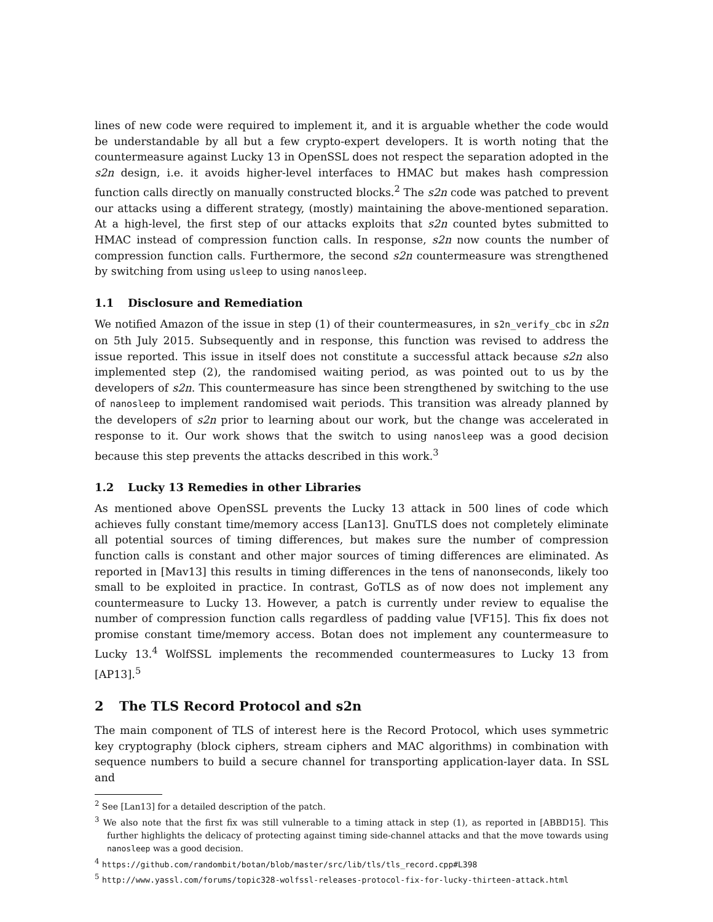lines of new code were required to implement it, and it is arguable whether the code would be understandable by all but a few crypto-expert developers. It is worth noting that the countermeasure against Lucky 13 in OpenSSL does not respect the separation adopted in the s2n design, i.e. it avoids higher-level interfaces to HMAC but makes hash compression function calls directly on manually constructed blocks.<sup>2</sup> The s2n code was patched to prevent our attacks using a different strategy, (mostly) maintaining the above-mentioned separation. At a high-level, the first step of our attacks exploits that s2n counted bytes submitted to HMAC instead of compression function calls. In response, s2n now counts the number of compression function calls. Furthermore, the second s2n countermeasure was strengthened by switching from using usleep to using nanosleep.
1.1 Disclosure and Remediation
We notified Amazon of the issue in step (1) of their countermeasures, in s2n_verify_cbc in s2n on 5th July 2015. Subsequently and in response, this function was revised to address the issue reported. This issue in itself does not constitute a successful attack because s2n also implemented step (2), the randomised waiting period, as was pointed out to us by the developers of s2n. This countermeasure has since been strengthened by switching to the use of nanosleep to implement randomised wait periods. This transition was already planned by the developers of s2n prior to learning about our work, but the change was accelerated in response to it. Our work shows that the switch to using nanosleep was a good decision because this step prevents the attacks described in this work.<sup>3</sup>
1.2 Lucky 13 Remedies in other Libraries
As mentioned above OpenSSL prevents the Lucky 13 attack in 500 lines of code which achieves fully constant time/memory access [Lan13]. GnuTLS does not completely eliminate all potential sources of timing differences, but makes sure the number of compression function calls is constant and other major sources of timing differences are eliminated. As reported in [Mav13] this results in timing differences in the tens of nanonseconds, likely too small to be exploited in practice. In contrast, GoTLS as of now does not implement any countermeasure to Lucky 13. However, a patch is currently under review to equalise the number of compression function calls regardless of padding value [VF15]. This fix does not promise constant time/memory access. Botan does not implement any countermeasure to Lucky 13.<sup>4</sup> WolfSSL implements the recommended countermeasures to Lucky 13 from [AP13].<sup>5</sup>
2 The TLS Record Protocol and s2n
The main component of TLS of interest here is the Record Protocol, which uses symmetric key cryptography (block ciphers, stream ciphers and MAC algorithms) in combination with sequence numbers to build a secure channel for transporting application-layer data. In SSL and
<sup>2</sup> See [Lan13] for a detailed description of the patch.
<sup>3</sup> We also note that the first fix was still vulnerable to a timing attack in step (1), as reported in [ABBD15]. This further highlights the delicacy of protecting against timing side-channel attacks and that the move towards using nanosleep was a good decision.
<sup>4</sup> https://github.com/randombit/botan/blob/master/src/lib/tls/tls_record.cpp#L398
<sup>5</sup> http://www.yassl.com/forums/topic328-wolfssl-releases-protocol-fix-for-lucky-thirteen-attack.html